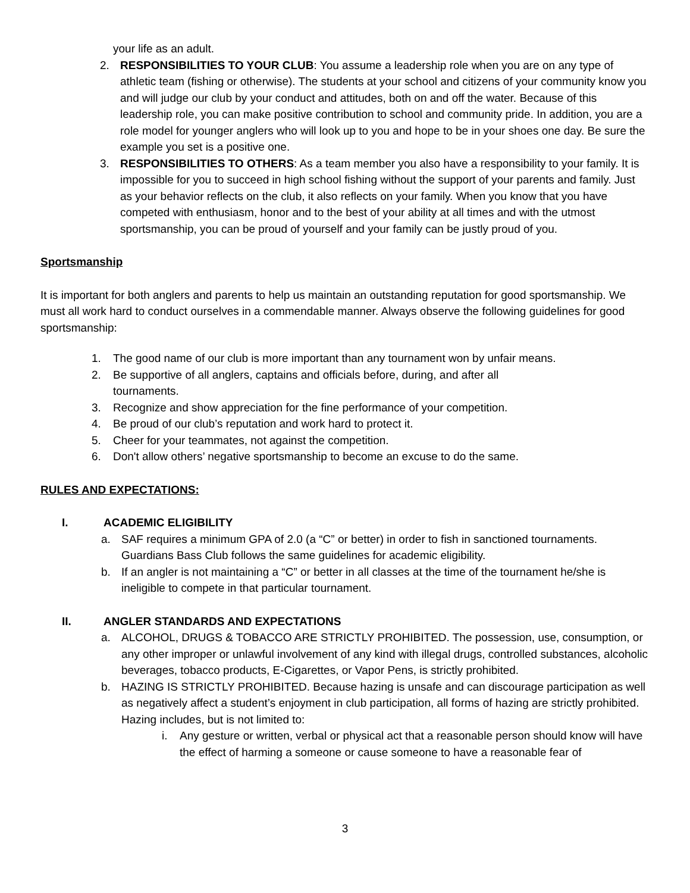your life as an adult.
2. RESPONSIBILITIES TO YOUR CLUB: You assume a leadership role when you are on any type of athletic team (fishing or otherwise). The students at your school and citizens of your community know you and will judge our club by your conduct and attitudes, both on and off the water. Because of this leadership role, you can make positive contribution to school and community pride. In addition, you are a role model for younger anglers who will look up to you and hope to be in your shoes one day. Be sure the example you set is a positive one.
3. RESPONSIBILITIES TO OTHERS: As a team member you also have a responsibility to your family. It is impossible for you to succeed in high school fishing without the support of your parents and family. Just as your behavior reflects on the club, it also reflects on your family. When you know that you have competed with enthusiasm, honor and to the best of your ability at all times and with the utmost sportsmanship, you can be proud of yourself and your family can be justly proud of you.
Sportsmanship
It is important for both anglers and parents to help us maintain an outstanding reputation for good sportsmanship. We must all work hard to conduct ourselves in a commendable manner. Always observe the following guidelines for good sportsmanship:
1. The good name of our club is more important than any tournament won by unfair means.
2. Be supportive of all anglers, captains and officials before, during, and after all tournaments.
3. Recognize and show appreciation for the fine performance of your competition.
4. Be proud of our club’s reputation and work hard to protect it.
5. Cheer for your teammates, not against the competition.
6. Don't allow others’ negative sportsmanship to become an excuse to do the same.
RULES AND EXPECTATIONS:
I. ACADEMIC ELIGIBILITY
a. SAF requires a minimum GPA of 2.0 (a “C” or better) in order to fish in sanctioned tournaments. Guardians Bass Club follows the same guidelines for academic eligibility.
b. If an angler is not maintaining a “C” or better in all classes at the time of the tournament he/she is ineligible to compete in that particular tournament.
II. ANGLER STANDARDS AND EXPECTATIONS
a. ALCOHOL, DRUGS & TOBACCO ARE STRICTLY PROHIBITED. The possession, use, consumption, or any other improper or unlawful involvement of any kind with illegal drugs, controlled substances, alcoholic beverages, tobacco products, E-Cigarettes, or Vapor Pens, is strictly prohibited.
b. HAZING IS STRICTLY PROHIBITED. Because hazing is unsafe and can discourage participation as well as negatively affect a student’s enjoyment in club participation, all forms of hazing are strictly prohibited. Hazing includes, but is not limited to:
i. Any gesture or written, verbal or physical act that a reasonable person should know will have the effect of harming a someone or cause someone to have a reasonable fear of
3